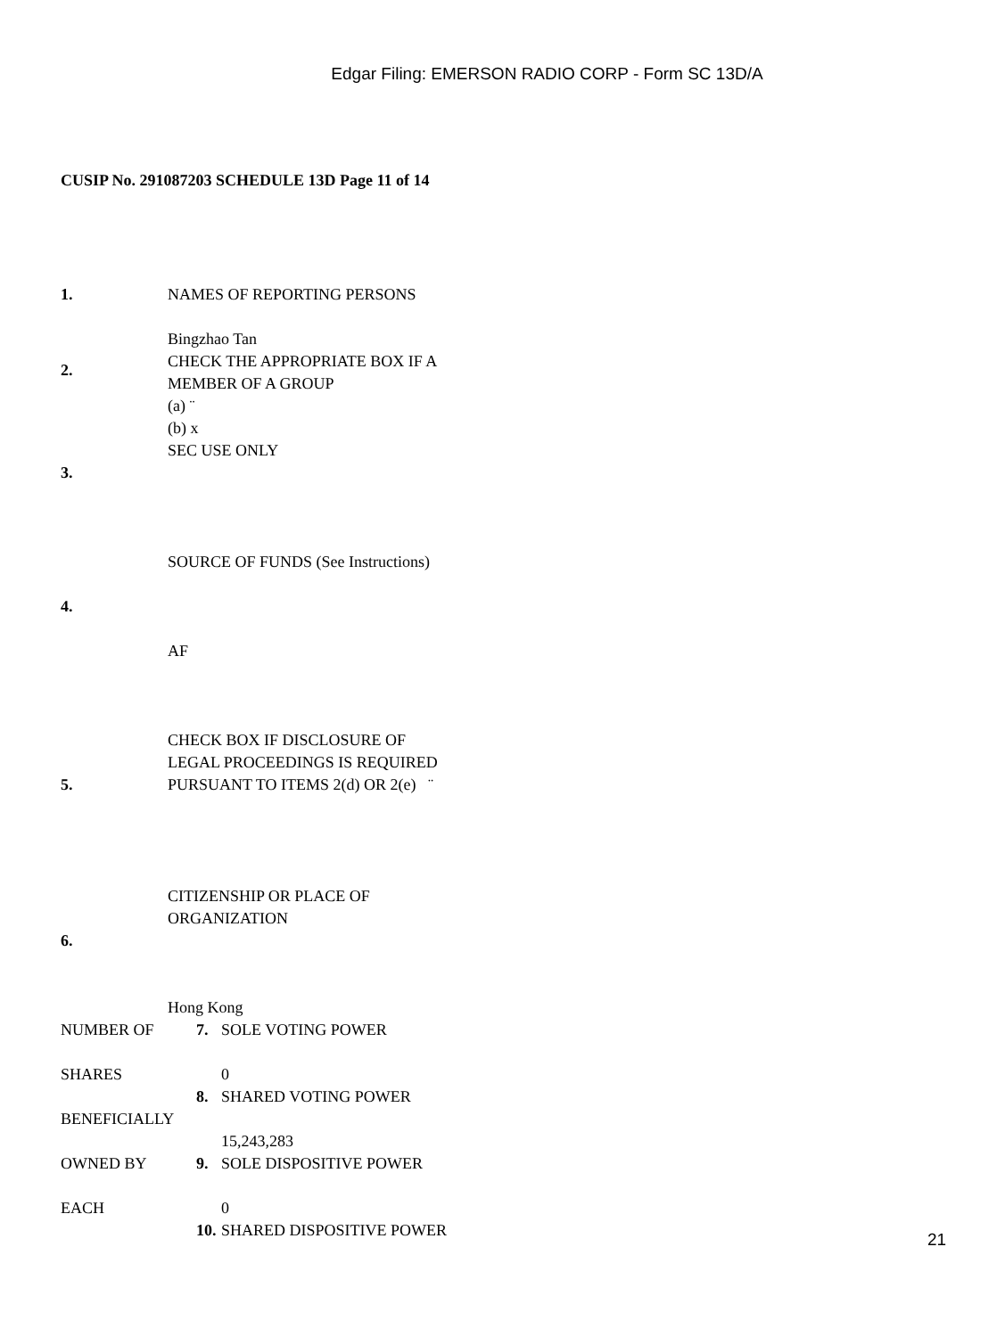Edgar Filing: EMERSON RADIO CORP - Form SC 13D/A
CUSIP No. 291087203 SCHEDULE 13D Page 11 of 14
| 1. | NAMES OF REPORTING PERSONS Bingzhao Tan |
| 2. | CHECK THE APPROPRIATE BOX IF A MEMBER OF A GROUP (a) ¨ (b) x |
| 3. | SEC USE ONLY |
| 4. | SOURCE OF FUNDS (See Instructions) AF |
| 5. | CHECK BOX IF DISCLOSURE OF LEGAL PROCEEDINGS IS REQUIRED PURSUANT TO ITEMS 2(d) OR 2(e) ¨ |
| 6. | CITIZENSHIP OR PLACE OF ORGANIZATION Hong Kong |
| NUMBER OF SHARES BENEFICIALLY OWNED BY EACH | / 7. / SOLE VOTING POWER 0 / / 8. / SHARED VOTING POWER 15,243,283 / / 9. / SOLE DISPOSITIVE POWER 0 / / 10. / SHARED DISPOSITIVE POWER / |
21